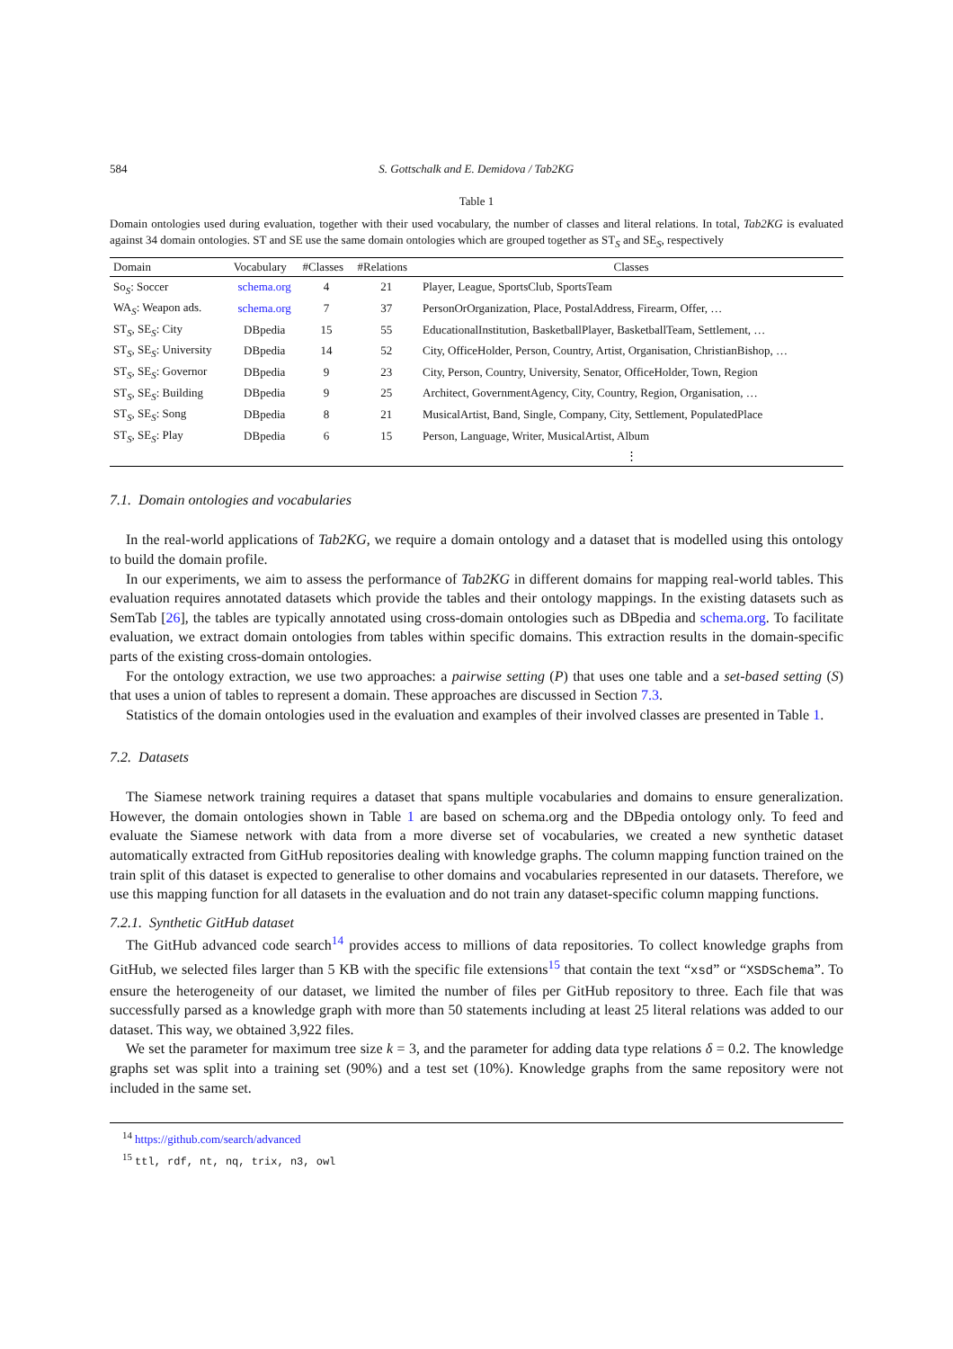584 S. Gottschalk and E. Demidova / Tab2KG
Table 1
Domain ontologies used during evaluation, together with their used vocabulary, the number of classes and literal relations. In total, Tab2KG is evaluated against 34 domain ontologies. ST and SE use the same domain ontologies which are grouped together as ST<sub>S</sub> and SE<sub>S</sub>, respectively
| Domain | Vocabulary | #Classes | #Relations | Classes |
| --- | --- | --- | --- | --- |
| So<sub>S</sub>: Soccer | schema.org | 4 | 21 | Player, League, SportsClub, SportsTeam |
| WA<sub>S</sub>: Weapon ads. | schema.org | 7 | 37 | PersonOrOrganization, Place, PostalAddress, Firearm, Offer, … |
| ST<sub>S</sub>, SE<sub>S</sub>: City | DBpedia | 15 | 55 | EducationalInstitution, BasketballPlayer, BasketballTeam, Settlement, … |
| ST<sub>S</sub>, SE<sub>S</sub>: University | DBpedia | 14 | 52 | City, OfficeHolder, Person, Country, Artist, Organisation, ChristianBishop, … |
| ST<sub>S</sub>, SE<sub>S</sub>: Governor | DBpedia | 9 | 23 | City, Person, Country, University, Senator, OfficeHolder, Town, Region |
| ST<sub>S</sub>, SE<sub>S</sub>: Building | DBpedia | 9 | 25 | Architect, GovernmentAgency, City, Country, Region, Organisation, … |
| ST<sub>S</sub>, SE<sub>S</sub>: Song | DBpedia | 8 | 21 | MusicalArtist, Band, Single, Company, City, Settlement, PopulatedPlace |
| ST<sub>S</sub>, SE<sub>S</sub>: Play | DBpedia | 6 | 15 | Person, Language, Writer, MusicalArtist, Album |
| | | | | ⋮ |
7.1. Domain ontologies and vocabularies
In the real-world applications of Tab2KG, we require a domain ontology and a dataset that is modelled using this ontology to build the domain profile.
In our experiments, we aim to assess the performance of Tab2KG in different domains for mapping real-world tables. This evaluation requires annotated datasets which provide the tables and their ontology mappings. In the existing datasets such as SemTab [26], the tables are typically annotated using cross-domain ontologies such as DBpedia and schema.org. To facilitate evaluation, we extract domain ontologies from tables within specific domains. This extraction results in the domain-specific parts of the existing cross-domain ontologies.
For the ontology extraction, we use two approaches: a pairwise setting (P) that uses one table and a set-based setting (S) that uses a union of tables to represent a domain. These approaches are discussed in Section 7.3.
Statistics of the domain ontologies used in the evaluation and examples of their involved classes are presented in Table 1.
7.2. Datasets
The Siamese network training requires a dataset that spans multiple vocabularies and domains to ensure generalization. However, the domain ontologies shown in Table 1 are based on schema.org and the DBpedia ontology only. To feed and evaluate the Siamese network with data from a more diverse set of vocabularies, we created a new synthetic dataset automatically extracted from GitHub repositories dealing with knowledge graphs. The column mapping function trained on the train split of this dataset is expected to generalise to other domains and vocabularies represented in our datasets. Therefore, we use this mapping function for all datasets in the evaluation and do not train any dataset-specific column mapping functions.
7.2.1. Synthetic GitHub dataset
The GitHub advanced code search<sup>14</sup> provides access to millions of data repositories. To collect knowledge graphs from GitHub, we selected files larger than 5 KB with the specific file extensions<sup>15</sup> that contain the text “xsd” or “XSDSchema”. To ensure the heterogeneity of our dataset, we limited the number of files per GitHub repository to three. Each file that was successfully parsed as a knowledge graph with more than 50 statements including at least 25 literal relations was added to our dataset. This way, we obtained 3,922 files.
We set the parameter for maximum tree size k = 3, and the parameter for adding data type relations δ = 0.2. The knowledge graphs set was split into a training set (90%) and a test set (10%). Knowledge graphs from the same repository were not included in the same set.
<sup>14</sup> https://github.com/search/advanced
<sup>15</sup> ttl, rdf, nt, nq, trix, n3, owl